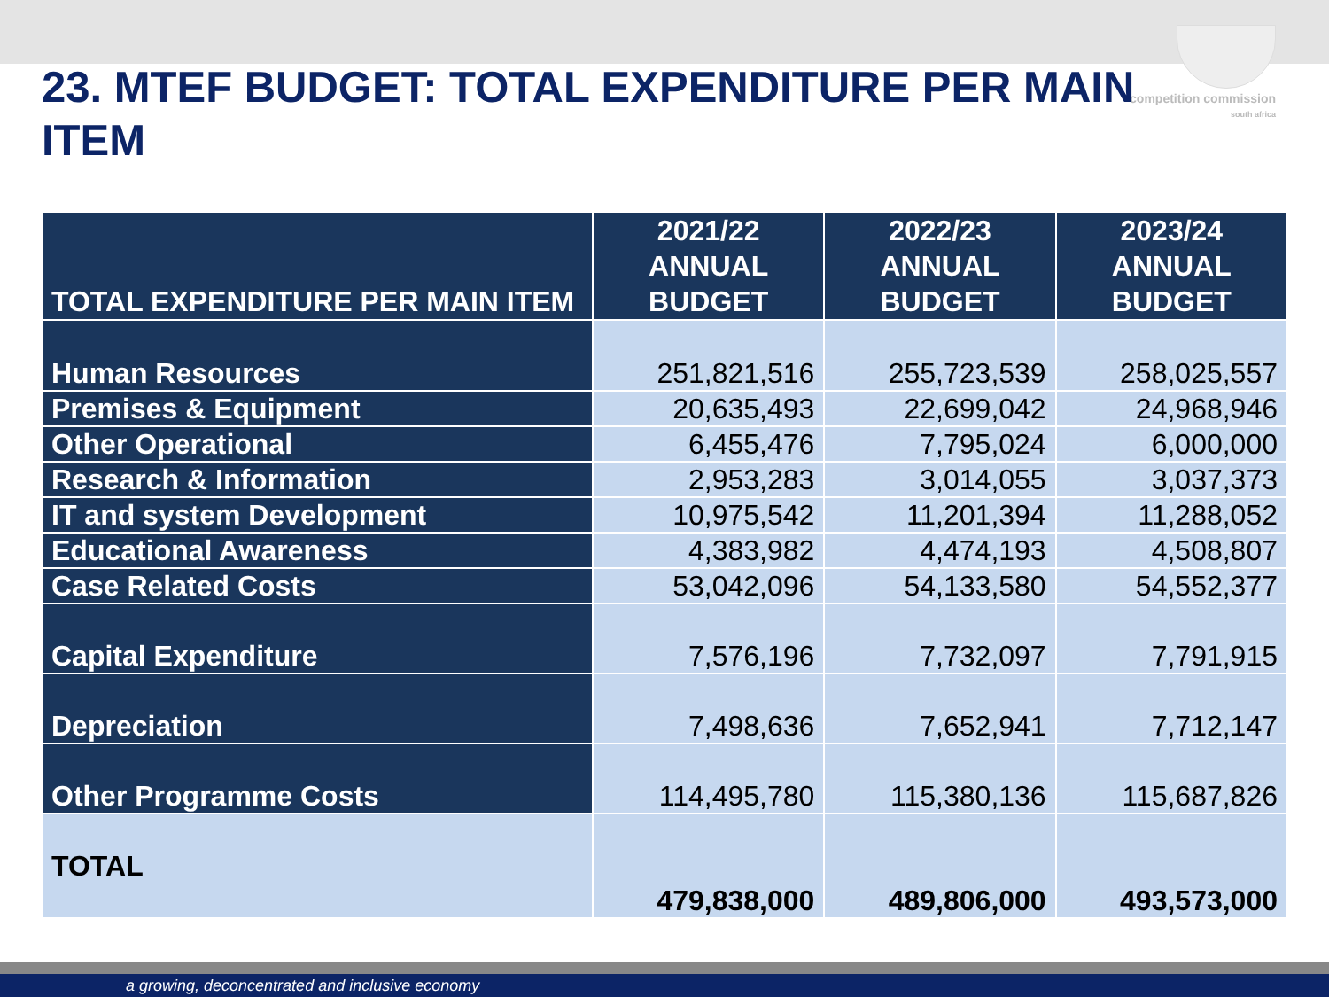competition commission
south africa
23. MTEF BUDGET: TOTAL EXPENDITURE PER MAIN ITEM
| TOTAL EXPENDITURE PER MAIN ITEM | 2021/22 ANNUAL BUDGET | 2022/23 ANNUAL BUDGET | 2023/24 ANNUAL BUDGET |
| --- | --- | --- | --- |
| Human Resources | 251,821,516 | 255,723,539 | 258,025,557 |
| Premises & Equipment | 20,635,493 | 22,699,042 | 24,968,946 |
| Other Operational | 6,455,476 | 7,795,024 | 6,000,000 |
| Research & Information | 2,953,283 | 3,014,055 | 3,037,373 |
| IT and system Development | 10,975,542 | 11,201,394 | 11,288,052 |
| Educational Awareness | 4,383,982 | 4,474,193 | 4,508,807 |
| Case Related Costs | 53,042,096 | 54,133,580 | 54,552,377 |
| Capital Expenditure | 7,576,196 | 7,732,097 | 7,791,915 |
| Depreciation | 7,498,636 | 7,652,941 | 7,712,147 |
| Other Programme Costs | 114,495,780 | 115,380,136 | 115,687,826 |
| TOTAL | 479,838,000 | 489,806,000 | 493,573,000 |
a growing, deconcentrated and inclusive economy